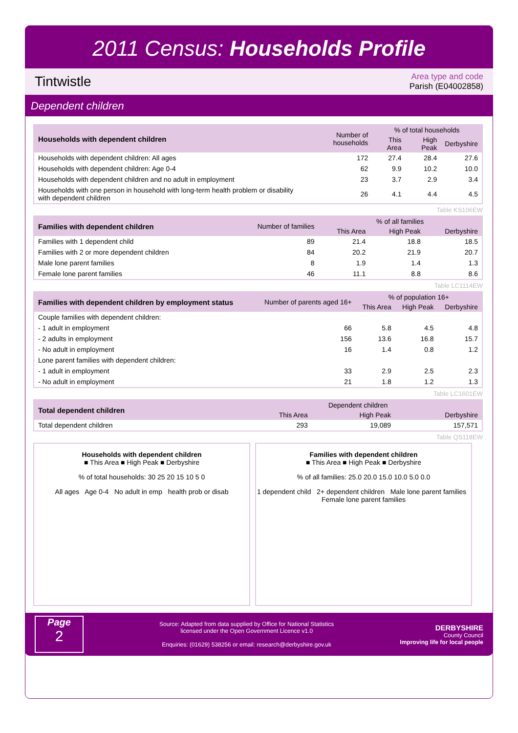2011 Census: Households Profile
Tintwistle
Area type and code
Parish (E04002858)
Dependent children
| Households with dependent children | Number of households | % of total households | | |
| --- | --- | --- | --- | --- |
| | | This Area | High Peak | Derbyshire |
| Households with dependent children: All ages | 172 | 27.4 | 28.4 | 27.6 |
| Households with dependent children: Age 0-4 | 62 | 9.9 | 10.2 | 10.0 |
| Households with dependent children and no adult in employment | 23 | 3.7 | 2.9 | 3.4 |
| Households with one person in household with long-term health problem or disability with dependent children | 26 | 4.1 | 4.4 | 4.5 |
Table KS106EW
| Families with dependent children | Number of families | % of all families | | |
| --- | --- | --- | --- | --- |
| | | This Area | High Peak | Derbyshire |
| Families with 1 dependent child | 89 | 21.4 | 18.8 | 18.5 |
| Families with 2 or more dependent children | 84 | 20.2 | 21.9 | 20.7 |
| Male lone parent families | 8 | 1.9 | 1.4 | 1.3 |
| Female lone parent families | 46 | 11.1 | 8.8 | 8.6 |
Table LC1114EW
| Families with dependent children by employment status | Number of parents aged 16+ | % of population 16+ | | |
| --- | --- | --- | --- | --- |
| | | This Area | High Peak | Derbyshire |
| Couple families with dependent children: | | | | |
| - 1 adult in employment | 66 | 5.8 | 4.5 | 4.8 |
| - 2 adults in employment | 156 | 13.6 | 16.8 | 15.7 |
| - No adult in employment | 16 | 1.4 | 0.8 | 1.2 |
| Lone parent families with dependent children: | | | | |
| - 1 adult in employment | 33 | 2.9 | 2.5 | 2.3 |
| - No adult in employment | 21 | 1.8 | 1.2 | 1.3 |
Table LC1601EW
| Total dependent children | Dependent children | | |
| --- | --- | --- | --- |
| | This Area | High Peak | Derbyshire |
| Total dependent children | 293 | 19,089 | 157,571 |
Table QS118EW
Households with dependent children
■ This Area ■ High Peak ■ Derbyshire
% of total households: 30 25 20 15 10 5 0
All ages Age 0-4 No adult in emp health prob or disab
Families with dependent children
■ This Area ■ High Peak ■ Derbyshire
% of all families: 25.0 20.0 15.0 10.0 5.0 0.0
1 dependent child 2+ dependent children Male lone parent families Female lone parent families
Page
2
Source: Adapted from data supplied by Office for National Statistics
licensed under the Open Government Licence v1.0
Enquiries: (01629) 538256 or email: research@derbyshire.gov.uk
DERBYSHIRE
County Council
Improving life for local people